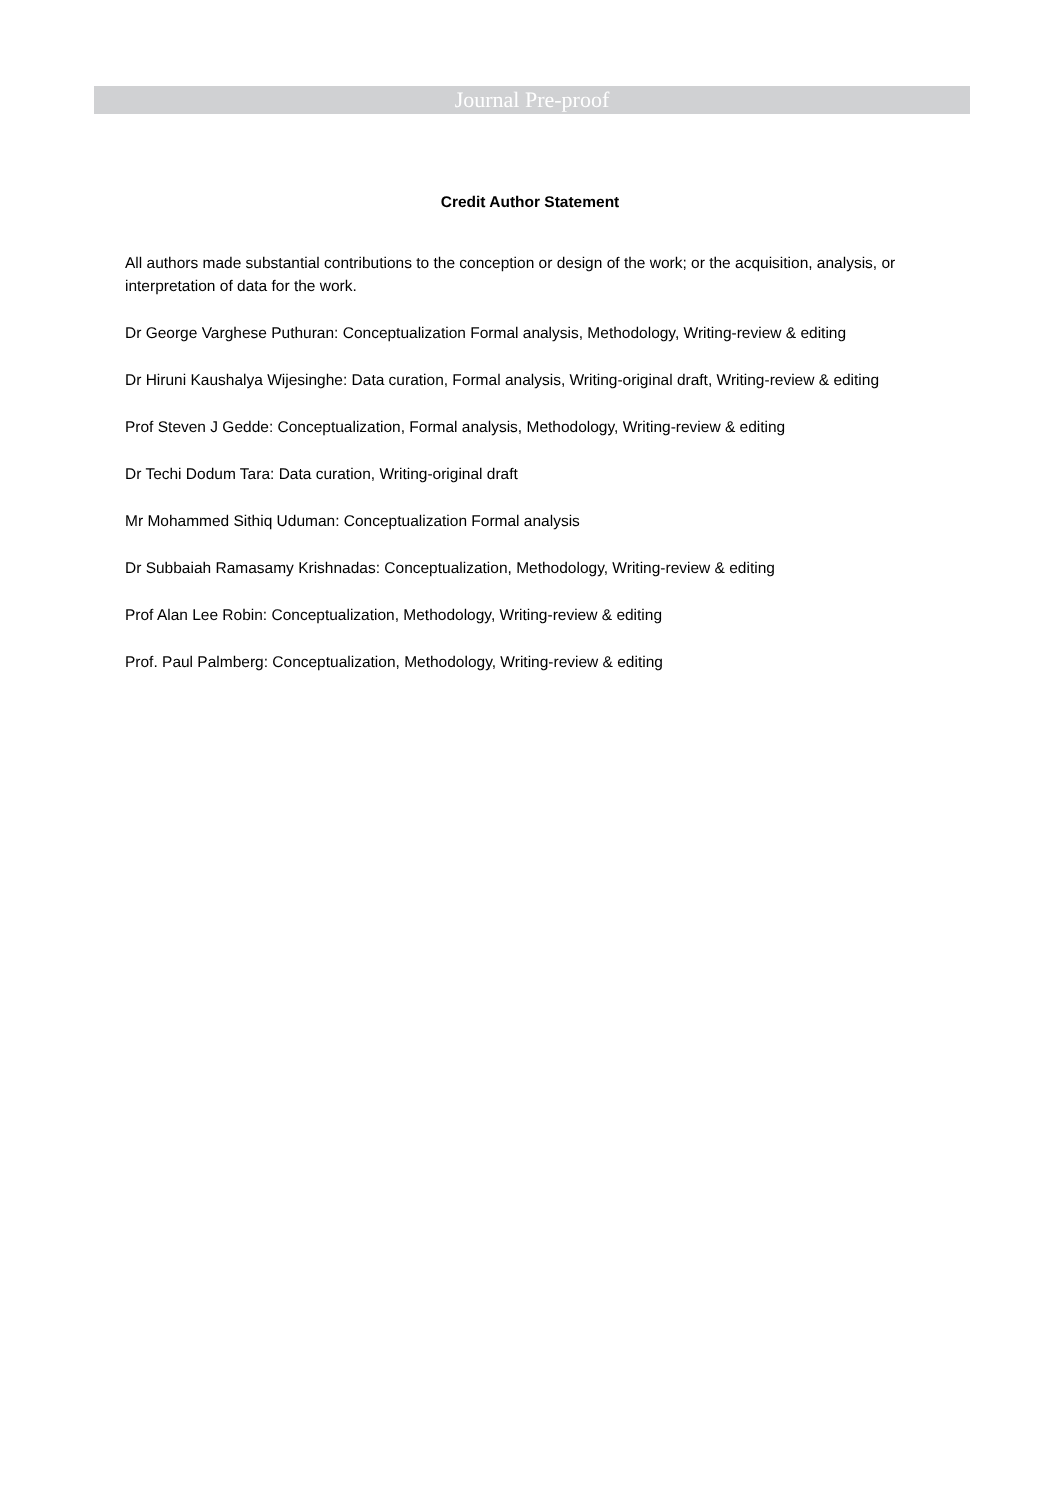Journal Pre-proof
Credit Author Statement
All authors made substantial contributions to the conception or design of the work; or the acquisition, analysis, or interpretation of data for the work.
Dr George Varghese Puthuran: Conceptualization Formal analysis, Methodology, Writing-review & editing
Dr Hiruni Kaushalya Wijesinghe: Data curation, Formal analysis, Writing-original draft, Writing-review & editing
Prof Steven J Gedde: Conceptualization, Formal analysis, Methodology, Writing-review & editing
Dr Techi Dodum Tara: Data curation, Writing-original draft
Mr Mohammed Sithiq Uduman: Conceptualization Formal analysis
Dr Subbaiah Ramasamy Krishnadas: Conceptualization, Methodology, Writing-review & editing
Prof Alan Lee Robin: Conceptualization, Methodology, Writing-review & editing
Prof. Paul Palmberg: Conceptualization, Methodology, Writing-review & editing